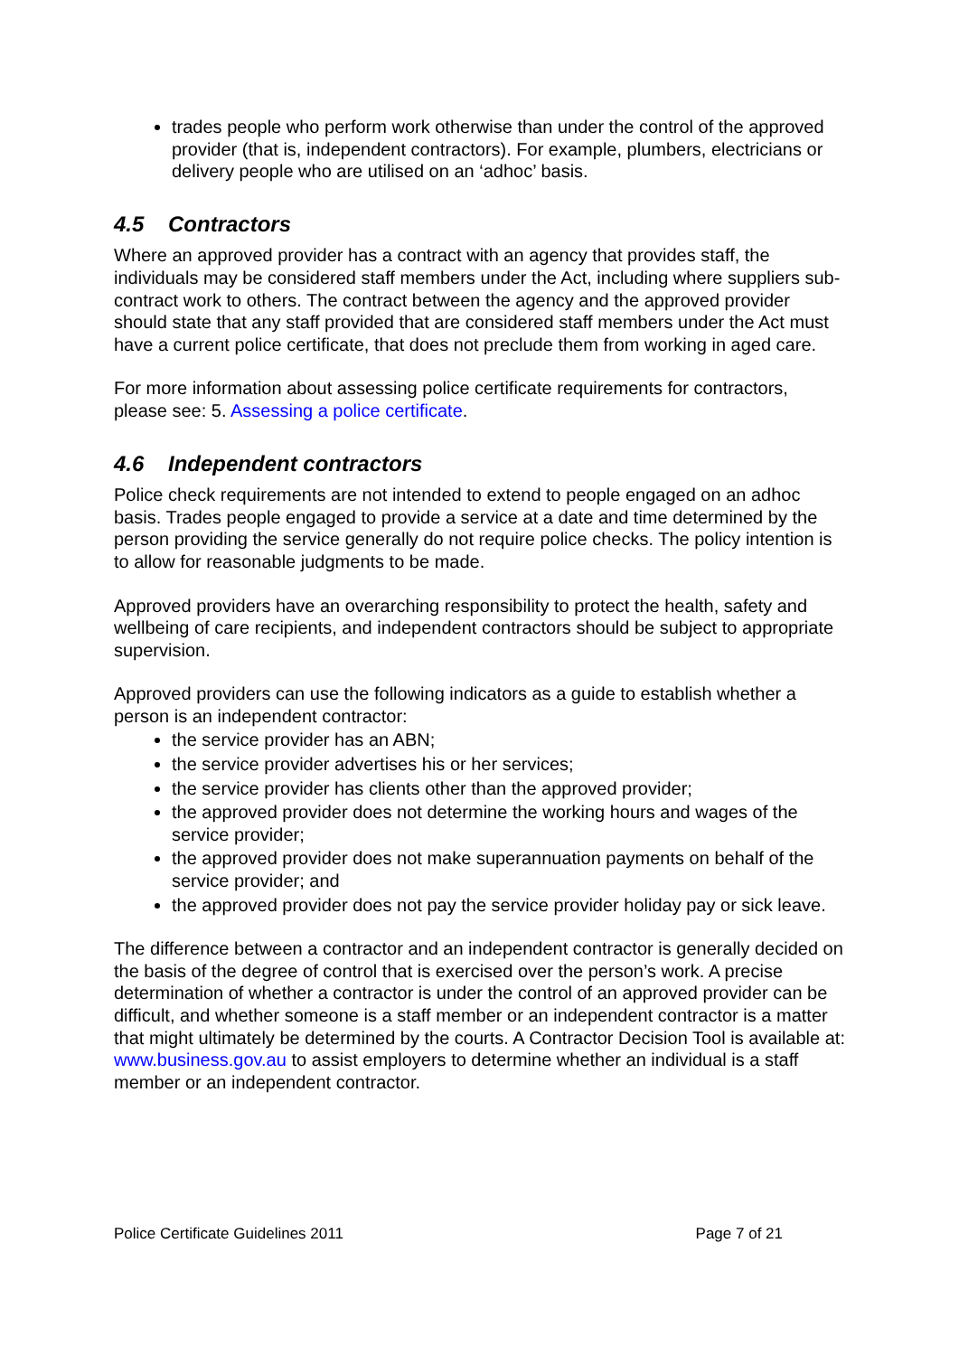trades people who perform work otherwise than under the control of the approved provider (that is, independent contractors). For example, plumbers, electricians or delivery people who are utilised on an ‘adhoc’ basis.
4.5 Contractors
Where an approved provider has a contract with an agency that provides staff, the individuals may be considered staff members under the Act, including where suppliers sub-contract work to others. The contract between the agency and the approved provider should state that any staff provided that are considered staff members under the Act must have a current police certificate, that does not preclude them from working in aged care.
For more information about assessing police certificate requirements for contractors, please see: 5. Assessing a police certificate.
4.6 Independent contractors
Police check requirements are not intended to extend to people engaged on an adhoc basis. Trades people engaged to provide a service at a date and time determined by the person providing the service generally do not require police checks. The policy intention is to allow for reasonable judgments to be made.
Approved providers have an overarching responsibility to protect the health, safety and wellbeing of care recipients, and independent contractors should be subject to appropriate supervision.
Approved providers can use the following indicators as a guide to establish whether a person is an independent contractor:
the service provider has an ABN;
the service provider advertises his or her services;
the service provider has clients other than the approved provider;
the approved provider does not determine the working hours and wages of the service provider;
the approved provider does not make superannuation payments on behalf of the service provider; and
the approved provider does not pay the service provider holiday pay or sick leave.
The difference between a contractor and an independent contractor is generally decided on the basis of the degree of control that is exercised over the person’s work. A precise determination of whether a contractor is under the control of an approved provider can be difficult, and whether someone is a staff member or an independent contractor is a matter that might ultimately be determined by the courts. A Contractor Decision Tool is available at: www.business.gov.au to assist employers to determine whether an individual is a staff member or an independent contractor.
Police Certificate Guidelines 2011 Page 7 of 21